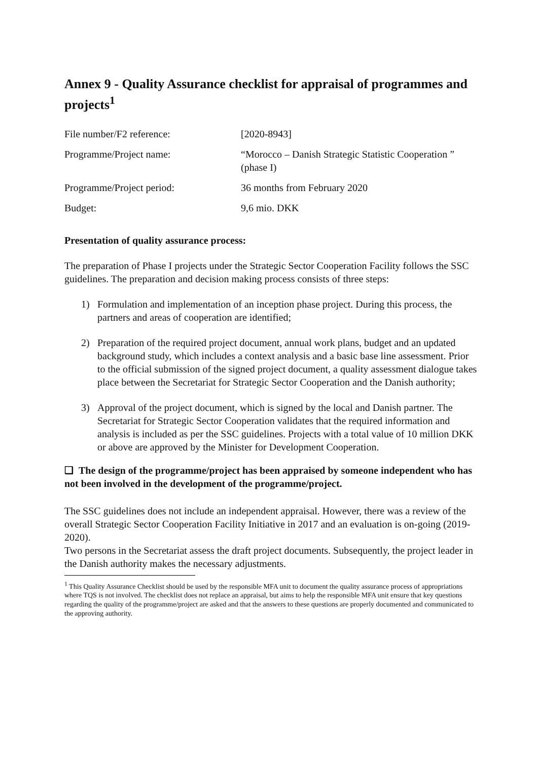Annex 9 - Quality Assurance checklist for appraisal of programmes and projects<sup>1</sup>
| File number/F2 reference: | [2020-8943] |
| Programme/Project name: | “Morocco – Danish Strategic Statistic Cooperation ” (phase I) |
| Programme/Project period: | 36 months from February 2020 |
| Budget: | 9,6 mio. DKK |
Presentation of quality assurance process:
The preparation of Phase I projects under the Strategic Sector Cooperation Facility follows the SSC guidelines. The preparation and decision making process consists of three steps:
1) Formulation and implementation of an inception phase project. During this process, the partners and areas of cooperation are identified;
2) Preparation of the required project document, annual work plans, budget and an updated background study, which includes a context analysis and a basic base line assessment. Prior to the official submission of the signed project document, a quality assessment dialogue takes place between the Secretariat for Strategic Sector Cooperation and the Danish authority;
3) Approval of the project document, which is signed by the local and Danish partner. The Secretariat for Strategic Sector Cooperation validates that the required information and analysis is included as per the SSC guidelines. Projects with a total value of 10 million DKK or above are approved by the Minister for Development Cooperation.
❑ The design of the programme/project has been appraised by someone independent who has not been involved in the development of the programme/project.
The SSC guidelines does not include an independent appraisal. However, there was a review of the overall Strategic Sector Cooperation Facility Initiative in 2017 and an evaluation is on-going (2019-2020).
Two persons in the Secretariat assess the draft project documents. Subsequently, the project leader in the Danish authority makes the necessary adjustments.
<sup>1</sup> This Quality Assurance Checklist should be used by the responsible MFA unit to document the quality assurance process of appropriations where TQS is not involved. The checklist does not replace an appraisal, but aims to help the responsible MFA unit ensure that key questions regarding the quality of the programme/project are asked and that the answers to these questions are properly documented and communicated to the approving authority.